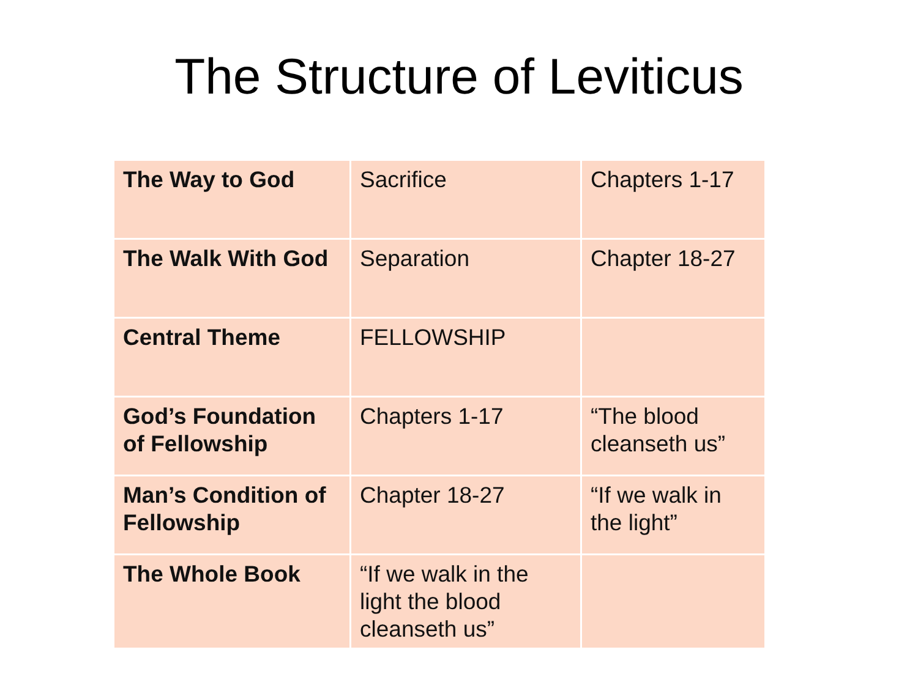The Structure of Leviticus
| The Way to God | Sacrifice | Chapters 1-17 |
| The Walk With God | Separation | Chapter 18-27 |
| Central Theme | FELLOWSHIP | |
| God’s Foundation of Fellowship | Chapters 1-17 | “The blood cleanseth us” |
| Man’s Condition of Fellowship | Chapter 18-27 | “If we walk in the light” |
| The Whole Book | “If we walk in the light the blood cleanseth us” | |